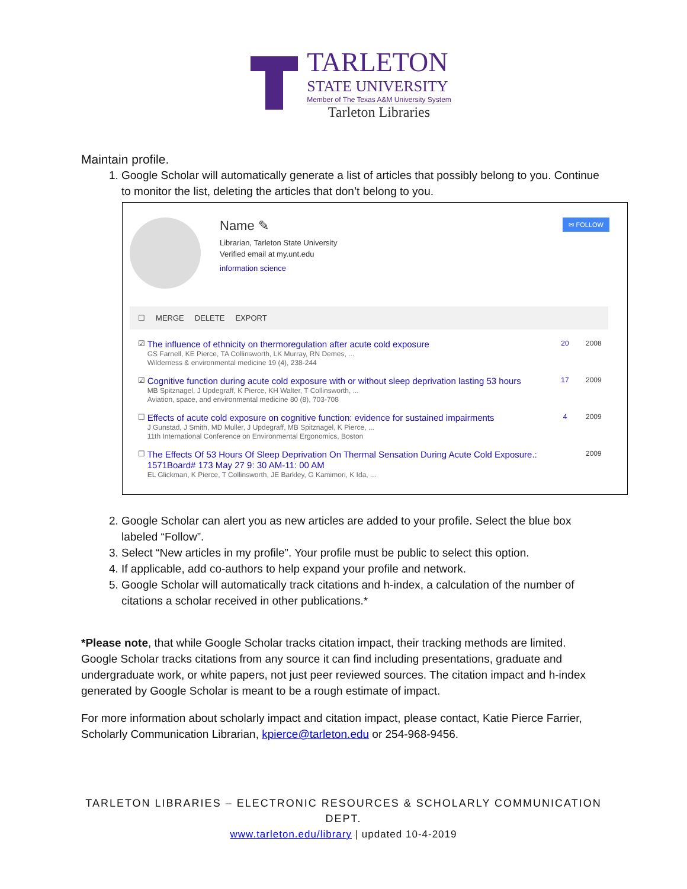TARLETON
STATE UNIVERSITY
Member of The Texas A&M University System
Tarleton Libraries
Maintain profile.
1. Google Scholar will automatically generate a list of articles that possibly belong to you. Continue to monitor the list, deleting the articles that don’t belong to you.
Name ✎
Librarian, Tarleton State University
Verified email at my.unt.edu
information science
✉ FOLLOW
☐ MERGE DELETE EXPORT
☑
The influence of ethnicity on thermoregulation after acute cold exposure
GS Farnell, KE Pierce, TA Collinsworth, LK Murray, RN Demes, ...
Wilderness & environmental medicine 19 (4), 238-244
20 2008
☑
Cognitive function during acute cold exposure with or without sleep deprivation lasting 53 hours
MB Spitznagel, J Updegraff, K Pierce, KH Walter, T Collinsworth, ...
Aviation, space, and environmental medicine 80 (8), 703-708
17 2009
☐
Effects of acute cold exposure on cognitive function: evidence for sustained impairments
J Gunstad, J Smith, MD Muller, J Updegraff, MB Spitznagel, K Pierce, ...
11th International Conference on Environmental Ergonomics, Boston
4 2009
☐
The Effects Of 53 Hours Of Sleep Deprivation On Thermal Sensation During Acute Cold Exposure.: 1571Board# 173 May 27 9: 30 AM-11: 00 AM
EL Glickman, K Pierce, T Collinsworth, JE Barkley, G Kamimori, K Ida, ...
2009
2. Google Scholar can alert you as new articles are added to your profile. Select the blue box labeled “Follow”.
3. Select “New articles in my profile”. Your profile must be public to select this option.
4. If applicable, add co-authors to help expand your profile and network.
5. Google Scholar will automatically track citations and h-index, a calculation of the number of citations a scholar received in other publications.*
*Please note, that while Google Scholar tracks citation impact, their tracking methods are limited. Google Scholar tracks citations from any source it can find including presentations, graduate and undergraduate work, or white papers, not just peer reviewed sources. The citation impact and h-index generated by Google Scholar is meant to be a rough estimate of impact.
For more information about scholarly impact and citation impact, please contact, Katie Pierce Farrier, Scholarly Communication Librarian, kpierce@tarleton.edu or 254-968-9456.
TARLETON LIBRARIES – ELECTRONIC RESOURCES & SCHOLARLY COMMUNICATION
DEPT.
www.tarleton.edu/library | updated 10-4-2019